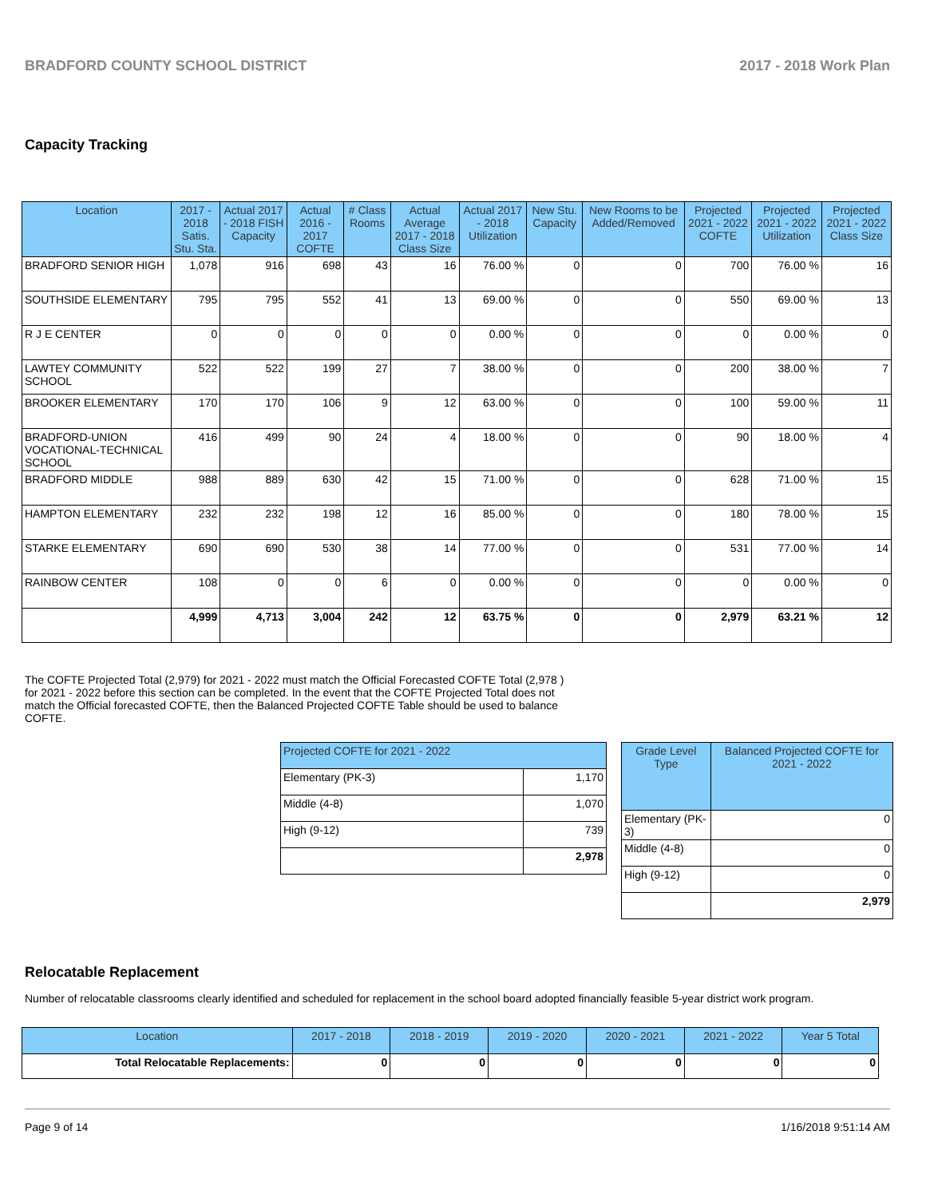BRADFORD COUNTY SCHOOL DISTRICT 2017 - 2018 Work Plan
Capacity Tracking
| Location | 2017 - 2018 Satis. Stu. Sta. | Actual 2017 - 2018 FISH Capacity | Actual 2016 - 2017 COFTE | # Class Rooms | Actual Average 2017 - 2018 Class Size | Actual 2017 - 2018 Utilization | New Stu. Capacity | New Rooms to be Added/Removed | Projected 2021 - 2022 COFTE | Projected 2021 - 2022 Utilization | Projected 2021 - 2022 Class Size |
| --- | --- | --- | --- | --- | --- | --- | --- | --- | --- | --- | --- |
| BRADFORD SENIOR HIGH | 1,078 | 916 | 698 | 43 | 16 | 76.00 % | 0 | 0 | 700 | 76.00 % | 16 |
| SOUTHSIDE ELEMENTARY | 795 | 795 | 552 | 41 | 13 | 69.00 % | 0 | 0 | 550 | 69.00 % | 13 |
| R J E CENTER | 0 | 0 | 0 | 0 | 0 | 0.00 % | 0 | 0 | 0 | 0.00 % | 0 |
| LAWTEY COMMUNITY SCHOOL | 522 | 522 | 199 | 27 | 7 | 38.00 % | 0 | 0 | 200 | 38.00 % | 7 |
| BROOKER ELEMENTARY | 170 | 170 | 106 | 9 | 12 | 63.00 % | 0 | 0 | 100 | 59.00 % | 11 |
| BRADFORD-UNION VOCATIONAL-TECHNICAL SCHOOL | 416 | 499 | 90 | 24 | 4 | 18.00 % | 0 | 0 | 90 | 18.00 % | 4 |
| BRADFORD MIDDLE | 988 | 889 | 630 | 42 | 15 | 71.00 % | 0 | 0 | 628 | 71.00 % | 15 |
| HAMPTON ELEMENTARY | 232 | 232 | 198 | 12 | 16 | 85.00 % | 0 | 0 | 180 | 78.00 % | 15 |
| STARKE ELEMENTARY | 690 | 690 | 530 | 38 | 14 | 77.00 % | 0 | 0 | 531 | 77.00 % | 14 |
| RAINBOW CENTER | 108 | 0 | 0 | 6 | 0 | 0.00 % | 0 | 0 | 0 | 0.00 % | 0 |
| | 4,999 | 4,713 | 3,004 | 242 | 12 | 63.75 % | 0 | 0 | 2,979 | 63.21 % | 12 |
The COFTE Projected Total (2,979) for 2021 - 2022 must match the Official Forecasted COFTE Total (2,978 ) for 2021 - 2022 before this section can be completed. In the event that the COFTE Projected Total does not match the Official forecasted COFTE, then the Balanced Projected COFTE Table should be used to balance COFTE.
| Projected COFTE for 2021 - 2022 | |
| --- | --- |
| Elementary (PK-3) | 1,170 |
| Middle (4-8) | 1,070 |
| High (9-12) | 739 |
| | 2,978 |
| Grade Level Type | Balanced Projected COFTE for 2021 - 2022 |
| --- | --- |
| Elementary (PK-3) | 0 |
| Middle (4-8) | 0 |
| High (9-12) | 0 |
| | 2,979 |
Relocatable Replacement
Number of relocatable classrooms clearly identified and scheduled for replacement in the school board adopted financially feasible 5-year district work program.
| Location | 2017 - 2018 | 2018 - 2019 | 2019 - 2020 | 2020 - 2021 | 2021 - 2022 | Year 5 Total |
| --- | --- | --- | --- | --- | --- | --- |
| Total Relocatable Replacements: | 0 | 0 | 0 | 0 | 0 | 0 |
Page 9 of 14 1/16/2018 9:51:14 AM